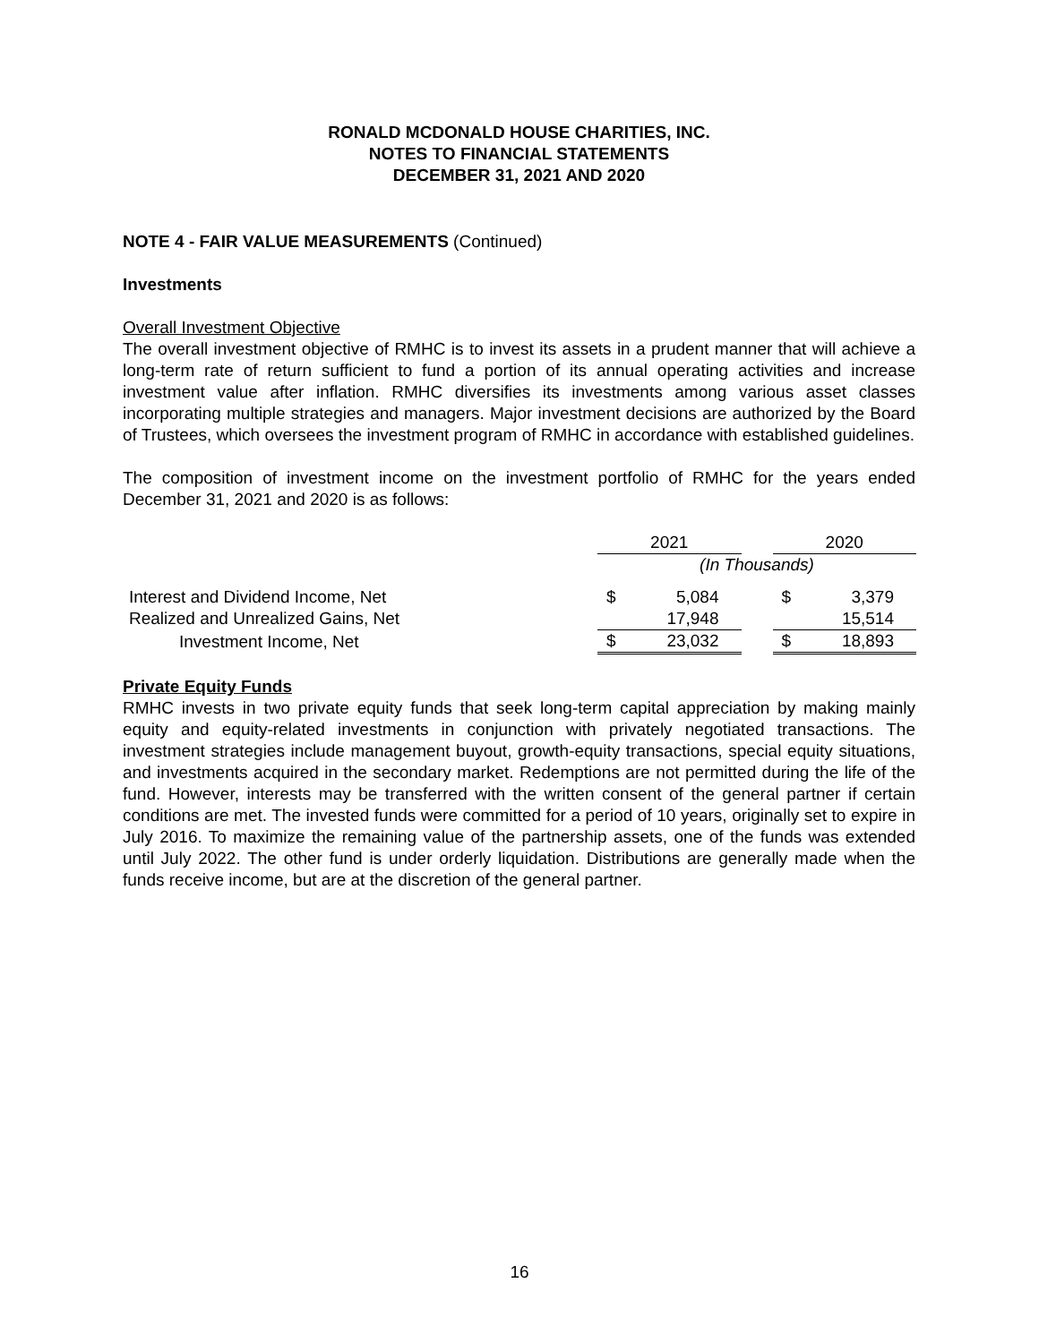RONALD MCDONALD HOUSE CHARITIES, INC.
NOTES TO FINANCIAL STATEMENTS
DECEMBER 31, 2021 AND 2020
NOTE 4 - FAIR VALUE MEASUREMENTS (Continued)
Investments
Overall Investment Objective
The overall investment objective of RMHC is to invest its assets in a prudent manner that will achieve a long-term rate of return sufficient to fund a portion of its annual operating activities and increase investment value after inflation. RMHC diversifies its investments among various asset classes incorporating multiple strategies and managers. Major investment decisions are authorized by the Board of Trustees, which oversees the investment program of RMHC in accordance with established guidelines.
The composition of investment income on the investment portfolio of RMHC for the years ended December 31, 2021 and 2020 is as follows:
| | 2021 | | | 2020 | |
| | (In Thousands) | | | | |
| Interest and Dividend Income, Net | $ | 5,084 | | $ | 3,379 |
| Realized and Unrealized Gains, Net | | 17,948 | | | 15,514 |
| Investment Income, Net | $ | 23,032 | | $ | 18,893 |
Private Equity Funds
RMHC invests in two private equity funds that seek long-term capital appreciation by making mainly equity and equity-related investments in conjunction with privately negotiated transactions. The investment strategies include management buyout, growth-equity transactions, special equity situations, and investments acquired in the secondary market. Redemptions are not permitted during the life of the fund. However, interests may be transferred with the written consent of the general partner if certain conditions are met. The invested funds were committed for a period of 10 years, originally set to expire in July 2016. To maximize the remaining value of the partnership assets, one of the funds was extended until July 2022. The other fund is under orderly liquidation. Distributions are generally made when the funds receive income, but are at the discretion of the general partner.
16